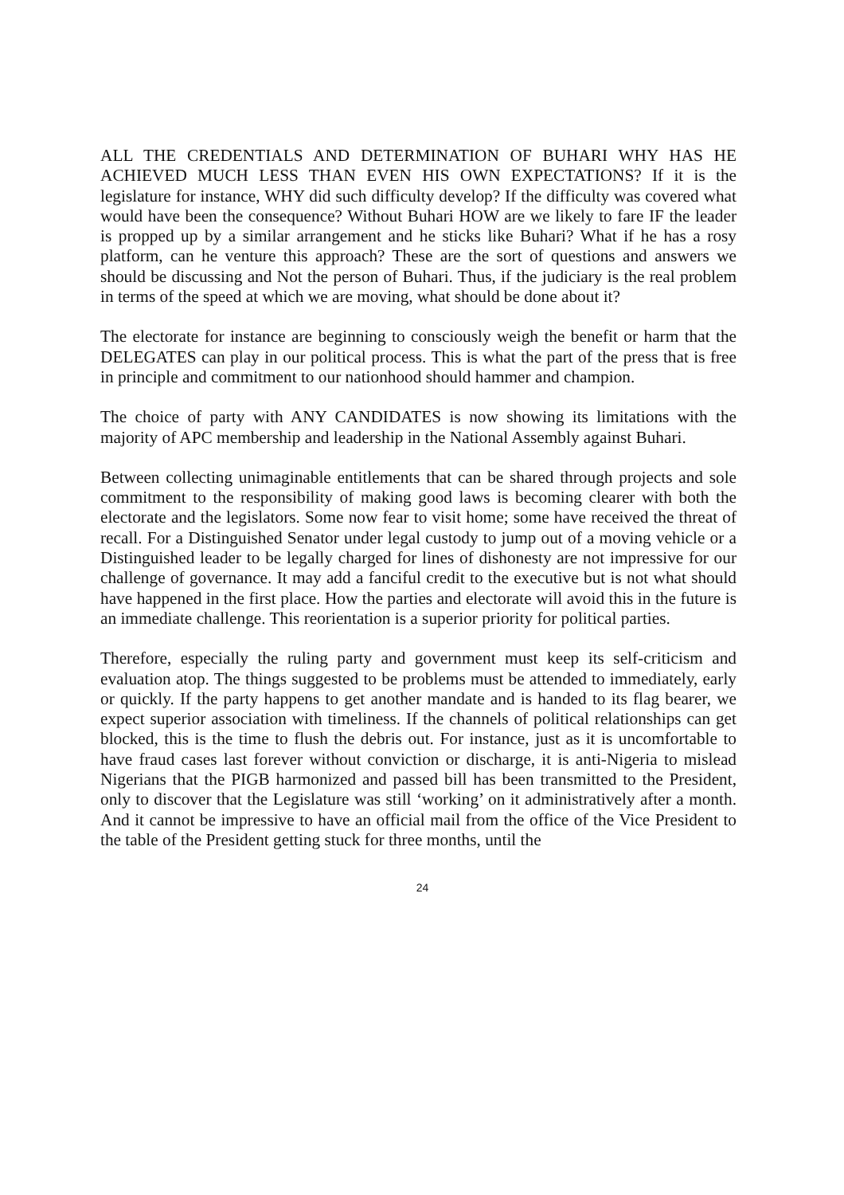ALL THE CREDENTIALS AND DETERMINATION OF BUHARI WHY HAS HE ACHIEVED MUCH LESS THAN EVEN HIS OWN EXPECTATIONS? If it is the legislature for instance, WHY did such difficulty develop? If the difficulty was covered what would have been the consequence? Without Buhari HOW are we likely to fare IF the leader is propped up by a similar arrangement and he sticks like Buhari? What if he has a rosy platform, can he venture this approach? These are the sort of questions and answers we should be discussing and Not the person of Buhari. Thus, if the judiciary is the real problem in terms of the speed at which we are moving, what should be done about it?
The electorate for instance are beginning to consciously weigh the benefit or harm that the DELEGATES can play in our political process. This is what the part of the press that is free in principle and commitment to our nationhood should hammer and champion.
The choice of party with ANY CANDIDATES is now showing its limitations with the majority of APC membership and leadership in the National Assembly against Buhari.
Between collecting unimaginable entitlements that can be shared through projects and sole commitment to the responsibility of making good laws is becoming clearer with both the electorate and the legislators. Some now fear to visit home; some have received the threat of recall. For a Distinguished Senator under legal custody to jump out of a moving vehicle or a Distinguished leader to be legally charged for lines of dishonesty are not impressive for our challenge of governance. It may add a fanciful credit to the executive but is not what should have happened in the first place. How the parties and electorate will avoid this in the future is an immediate challenge. This reorientation is a superior priority for political parties.
Therefore, especially the ruling party and government must keep its self-criticism and evaluation atop. The things suggested to be problems must be attended to immediately, early or quickly. If the party happens to get another mandate and is handed to its flag bearer, we expect superior association with timeliness. If the channels of political relationships can get blocked, this is the time to flush the debris out. For instance, just as it is uncomfortable to have fraud cases last forever without conviction or discharge, it is anti-Nigeria to mislead Nigerians that the PIGB harmonized and passed bill has been transmitted to the President, only to discover that the Legislature was still ‘working’ on it administratively after a month. And it cannot be impressive to have an official mail from the office of the Vice President to the table of the President getting stuck for three months, until the
24